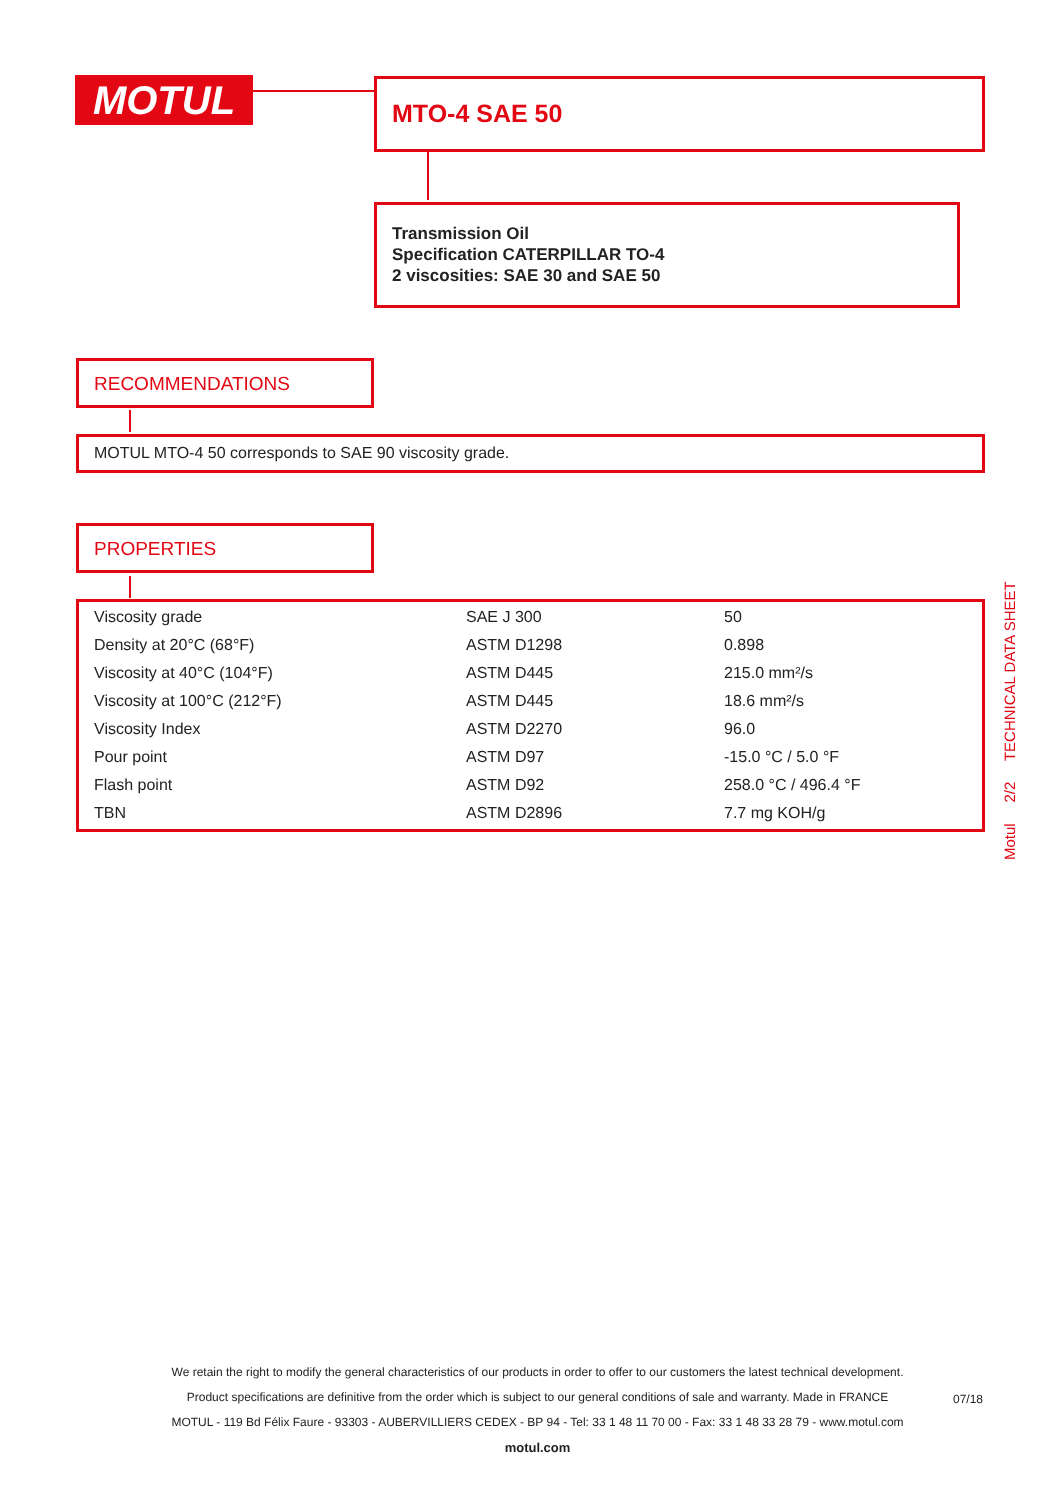MOTUL MTO-4 SAE 50
Transmission Oil
Specification CATERPILLAR TO-4
2 viscosities: SAE 30 and SAE 50
RECOMMENDATIONS
MOTUL MTO-4 50 corresponds to SAE 90 viscosity grade.
PROPERTIES
| Viscosity grade | SAE J 300 | 50 |
| Density at 20°C (68°F) | ASTM D1298 | 0.898 |
| Viscosity at 40°C (104°F) | ASTM D445 | 215.0 mm²/s |
| Viscosity at 100°C (212°F) | ASTM D445 | 18.6 mm²/s |
| Viscosity Index | ASTM D2270 | 96.0 |
| Pour point | ASTM D97 | -15.0 °C / 5.0 °F |
| Flash point | ASTM D92 | 258.0 °C / 496.4 °F |
| TBN | ASTM D2896 | 7.7 mg KOH/g |
Motul 2/2 TECHNICAL DATA SHEET
We retain the right to modify the general characteristics of our products in order to offer to our customers the latest technical development.
Product specifications are definitive from the order which is subject to our general conditions of sale and warranty. Made in FRANCE
MOTUL - 119 Bd Félix Faure - 93303 - AUBERVILLIERS CEDEX - BP 94 - Tel: 33 1 48 11 70 00 - Fax: 33 1 48 33 28 79 - www.motul.com
motul.com
07/18